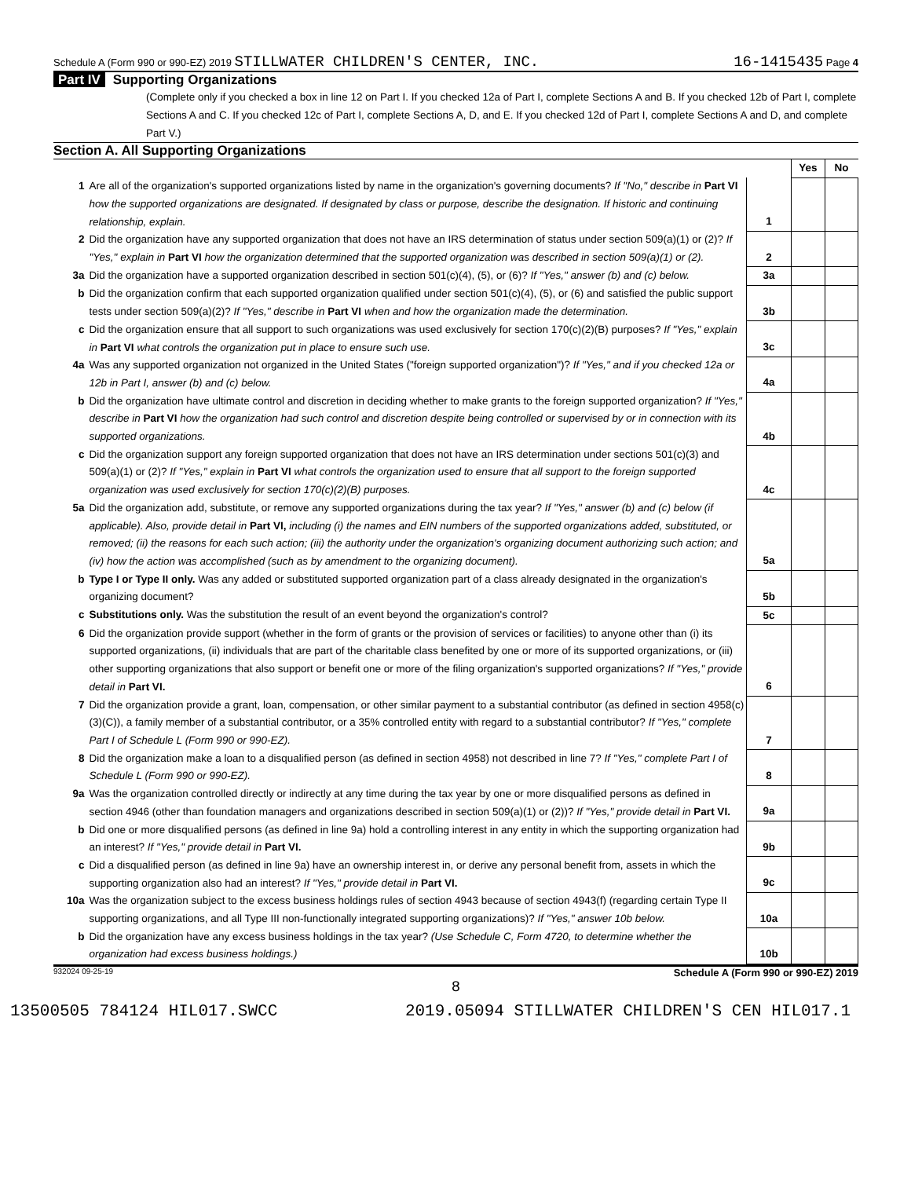Schedule A (Form 990 or 990-EZ) 2019 STILLWATER CHILDREN'S CENTER, INC.
16-1415435 Page 4
Part IV Supporting Organizations
(Complete only if you checked a box in line 12 on Part I. If you checked 12a of Part I, complete Sections A and B. If you checked 12b of Part I, complete Sections A and C. If you checked 12c of Part I, complete Sections A, D, and E. If you checked 12d of Part I, complete Sections A and D, and complete Part V.)
Section A. All Supporting Organizations
| | | | Yes | No |
| 1 | Are all of the organization's supported organizations listed by name in the organization's governing documents? If "No," describe in Part VI how the supported organizations are designated. If designated by class or purpose, describe the designation. If historic and continuing relationship, explain. | 1 | | |
| 2 | Did the organization have any supported organization that does not have an IRS determination of status under section 509(a)(1) or (2)? If "Yes," explain in Part VI how the organization determined that the supported organization was described in section 509(a)(1) or (2). | 2 | | |
| 3a | Did the organization have a supported organization described in section 501(c)(4), (5), or (6)? If "Yes," answer (b) and (c) below. | 3a | | |
| b | Did the organization confirm that each supported organization qualified under section 501(c)(4), (5), or (6) and satisfied the public support tests under section 509(a)(2)? If "Yes," describe in Part VI when and how the organization made the determination. | 3b | | |
| c | Did the organization ensure that all support to such organizations was used exclusively for section 170(c)(2)(B) purposes? If "Yes," explain in Part VI what controls the organization put in place to ensure such use. | 3c | | |
| 4a | Was any supported organization not organized in the United States ("foreign supported organization")? If "Yes," and if you checked 12a or 12b in Part I, answer (b) and (c) below. | 4a | | |
| b | Did the organization have ultimate control and discretion in deciding whether to make grants to the foreign supported organization? If "Yes," describe in Part VI how the organization had such control and discretion despite being controlled or supervised by or in connection with its supported organizations. | 4b | | |
| c | Did the organization support any foreign supported organization that does not have an IRS determination under sections 501(c)(3) and 509(a)(1) or (2)? If "Yes," explain in Part VI what controls the organization used to ensure that all support to the foreign supported organization was used exclusively for section 170(c)(2)(B) purposes. | 4c | | |
| 5a | Did the organization add, substitute, or remove any supported organizations during the tax year? If "Yes," answer (b) and (c) below (if applicable). Also, provide detail in Part VI, including (i) the names and EIN numbers of the supported organizations added, substituted, or removed; (ii) the reasons for each such action; (iii) the authority under the organization's organizing document authorizing such action; and (iv) how the action was accomplished (such as by amendment to the organizing document). | 5a | | |
| b | Type I or Type II only. Was any added or substituted supported organization part of a class already designated in the organization's organizing document? | 5b | | |
| c | Substitutions only. Was the substitution the result of an event beyond the organization's control? | 5c | | |
| 6 | Did the organization provide support (whether in the form of grants or the provision of services or facilities) to anyone other than (i) its supported organizations, (ii) individuals that are part of the charitable class benefited by one or more of its supported organizations, or (iii) other supporting organizations that also support or benefit one or more of the filing organization's supported organizations? If "Yes," provide detail in Part VI. | 6 | | |
| 7 | Did the organization provide a grant, loan, compensation, or other similar payment to a substantial contributor (as defined in section 4958(c)(3)(C)), a family member of a substantial contributor, or a 35% controlled entity with regard to a substantial contributor? If "Yes," complete Part I of Schedule L (Form 990 or 990-EZ). | 7 | | |
| 8 | Did the organization make a loan to a disqualified person (as defined in section 4958) not described in line 7? If "Yes," complete Part I of Schedule L (Form 990 or 990-EZ). | 8 | | |
| 9a | Was the organization controlled directly or indirectly at any time during the tax year by one or more disqualified persons as defined in section 4946 (other than foundation managers and organizations described in section 509(a)(1) or (2))? If "Yes," provide detail in Part VI. | 9a | | |
| b | Did one or more disqualified persons (as defined in line 9a) hold a controlling interest in any entity in which the supporting organization had an interest? If "Yes," provide detail in Part VI. | 9b | | |
| c | Did a disqualified person (as defined in line 9a) have an ownership interest in, or derive any personal benefit from, assets in which the supporting organization also had an interest? If "Yes," provide detail in Part VI. | 9c | | |
| 10a | Was the organization subject to the excess business holdings rules of section 4943 because of section 4943(f) (regarding certain Type II supporting organizations, and all Type III non-functionally integrated supporting organizations)? If "Yes," answer 10b below. | 10a | | |
| b | Did the organization have any excess business holdings in the tax year? (Use Schedule C, Form 4720, to determine whether the organization had excess business holdings.) | 10b | | |
932024 09-25-19
Schedule A (Form 990 or 990-EZ) 2019
8
13500505 784124 HIL017.SWCC 2019.05094 STILLWATER CHILDREN'S CEN HIL017.1